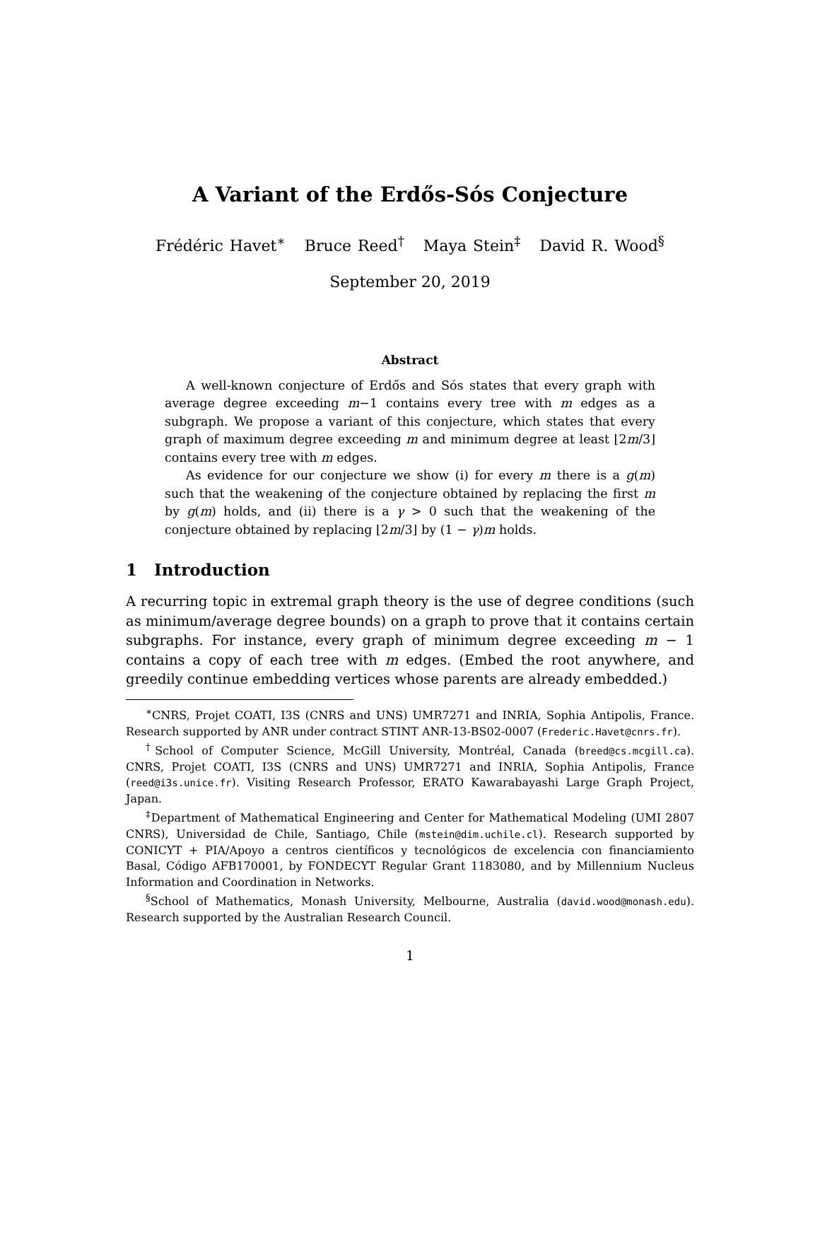A Variant of the Erdős-Sós Conjecture
Frédéric Havet<sup>∗</sup> Bruce Reed<sup>†</sup> Maya Stein<sup>‡</sup> David R. Wood<sup>§</sup>
September 20, 2019
Abstract
A well-known conjecture of Erdős and Sós states that every graph with average degree exceeding m−1 contains every tree with m edges as a subgraph. We propose a variant of this conjecture, which states that every graph of maximum degree exceeding m and minimum degree at least ⌊2m/3⌋ contains every tree with m edges.
As evidence for our conjecture we show (i) for every m there is a g(m) such that the weakening of the conjecture obtained by replacing the first m by g(m) holds, and (ii) there is a γ > 0 such that the weakening of the conjecture obtained by replacing ⌊2m/3⌋ by (1 − γ)m holds.
1 Introduction
A recurring topic in extremal graph theory is the use of degree conditions (such as minimum/average degree bounds) on a graph to prove that it contains certain subgraphs. For instance, every graph of minimum degree exceeding m − 1 contains a copy of each tree with m edges. (Embed the root anywhere, and greedily continue embedding vertices whose parents are already embedded.)
<sup>∗</sup>CNRS, Projet COATI, I3S (CNRS and UNS) UMR7271 and INRIA, Sophia Antipolis, France. Research supported by ANR under contract STINT ANR-13-BS02-0007 (Frederic.Havet@cnrs.fr).
<sup>†</sup> School of Computer Science, McGill University, Montréal, Canada (breed@cs.mcgill.ca). CNRS, Projet COATI, I3S (CNRS and UNS) UMR7271 and INRIA, Sophia Antipolis, France (reed@i3s.unice.fr). Visiting Research Professor, ERATO Kawarabayashi Large Graph Project, Japan.
<sup>‡</sup> Department of Mathematical Engineering and Center for Mathematical Modeling (UMI 2807 CNRS), Universidad de Chile, Santiago, Chile (mstein@dim.uchile.cl). Research supported by CONICYT + PIA/Apoyo a centros científicos y tecnológicos de excelencia con financiamiento Basal, Código AFB170001, by FONDECYT Regular Grant 1183080, and by Millennium Nucleus Information and Coordination in Networks.
<sup>§</sup> School of Mathematics, Monash University, Melbourne, Australia (david.wood@monash.edu). Research supported by the Australian Research Council.
1